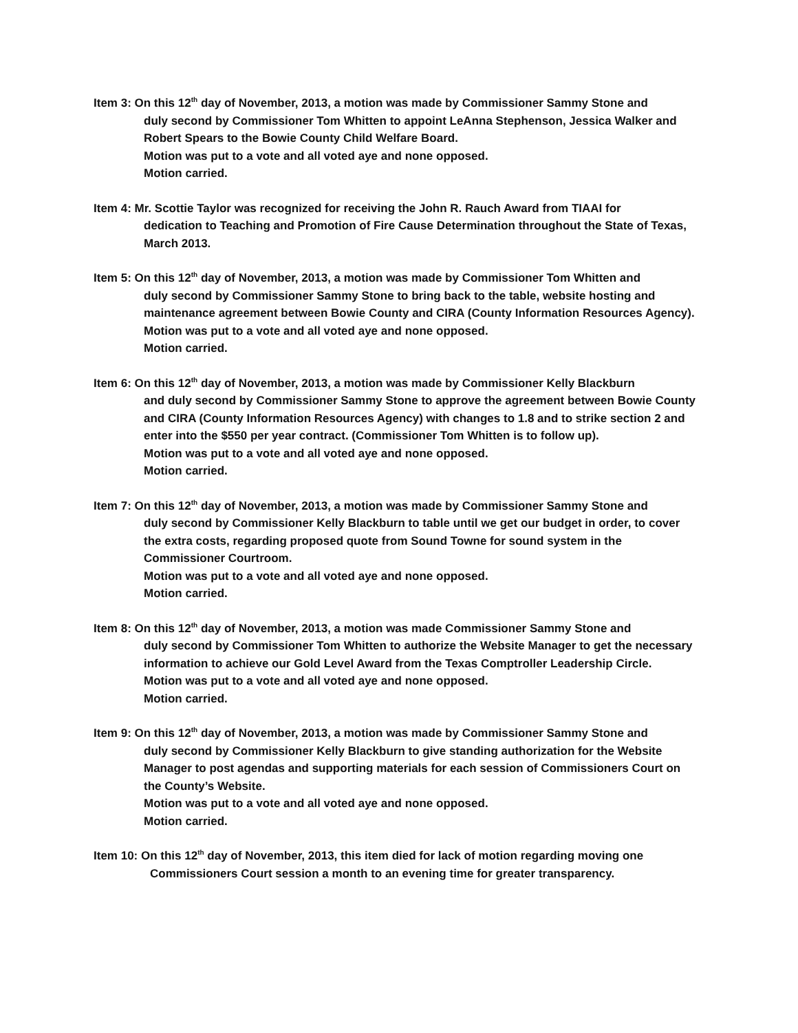Item 3: On this 12<sup>th</sup> day of November, 2013, a motion was made by Commissioner Sammy Stone and
duly second by Commissioner Tom Whitten to appoint LeAnna Stephenson, Jessica Walker and Robert Spears to the Bowie County Child Welfare Board.
Motion was put to a vote and all voted aye and none opposed.
Motion carried.
Item 4: Mr. Scottie Taylor was recognized for receiving the John R. Rauch Award from TIAAI for
dedication to Teaching and Promotion of Fire Cause Determination throughout the State of Texas, March 2013.
Item 5: On this 12<sup>th</sup> day of November, 2013, a motion was made by Commissioner Tom Whitten and
duly second by Commissioner Sammy Stone to bring back to the table, website hosting and maintenance agreement between Bowie County and CIRA (County Information Resources Agency).
Motion was put to a vote and all voted aye and none opposed.
Motion carried.
Item 6: On this 12<sup>th</sup> day of November, 2013, a motion was made by Commissioner Kelly Blackburn
and duly second by Commissioner Sammy Stone to approve the agreement between Bowie County and CIRA (County Information Resources Agency) with changes to 1.8 and to strike section 2 and enter into the $550 per year contract. (Commissioner Tom Whitten is to follow up).
Motion was put to a vote and all voted aye and none opposed.
Motion carried.
Item 7: On this 12<sup>th</sup> day of November, 2013, a motion was made by Commissioner Sammy Stone and
duly second by Commissioner Kelly Blackburn to table until we get our budget in order, to cover the extra costs, regarding proposed quote from Sound Towne for sound system in the Commissioner Courtroom.
Motion was put to a vote and all voted aye and none opposed.
Motion carried.
Item 8: On this 12<sup>th</sup> day of November, 2013, a motion was made Commissioner Sammy Stone and
duly second by Commissioner Tom Whitten to authorize the Website Manager to get the necessary information to achieve our Gold Level Award from the Texas Comptroller Leadership Circle.
Motion was put to a vote and all voted aye and none opposed.
Motion carried.
Item 9: On this 12<sup>th</sup> day of November, 2013, a motion was made by Commissioner Sammy Stone and
duly second by Commissioner Kelly Blackburn to give standing authorization for the Website Manager to post agendas and supporting materials for each session of Commissioners Court on the County’s Website.
Motion was put to a vote and all voted aye and none opposed.
Motion carried.
Item 10: On this 12<sup>th</sup> day of November, 2013, this item died for lack of motion regarding moving one
Commissioners Court session a month to an evening time for greater transparency.